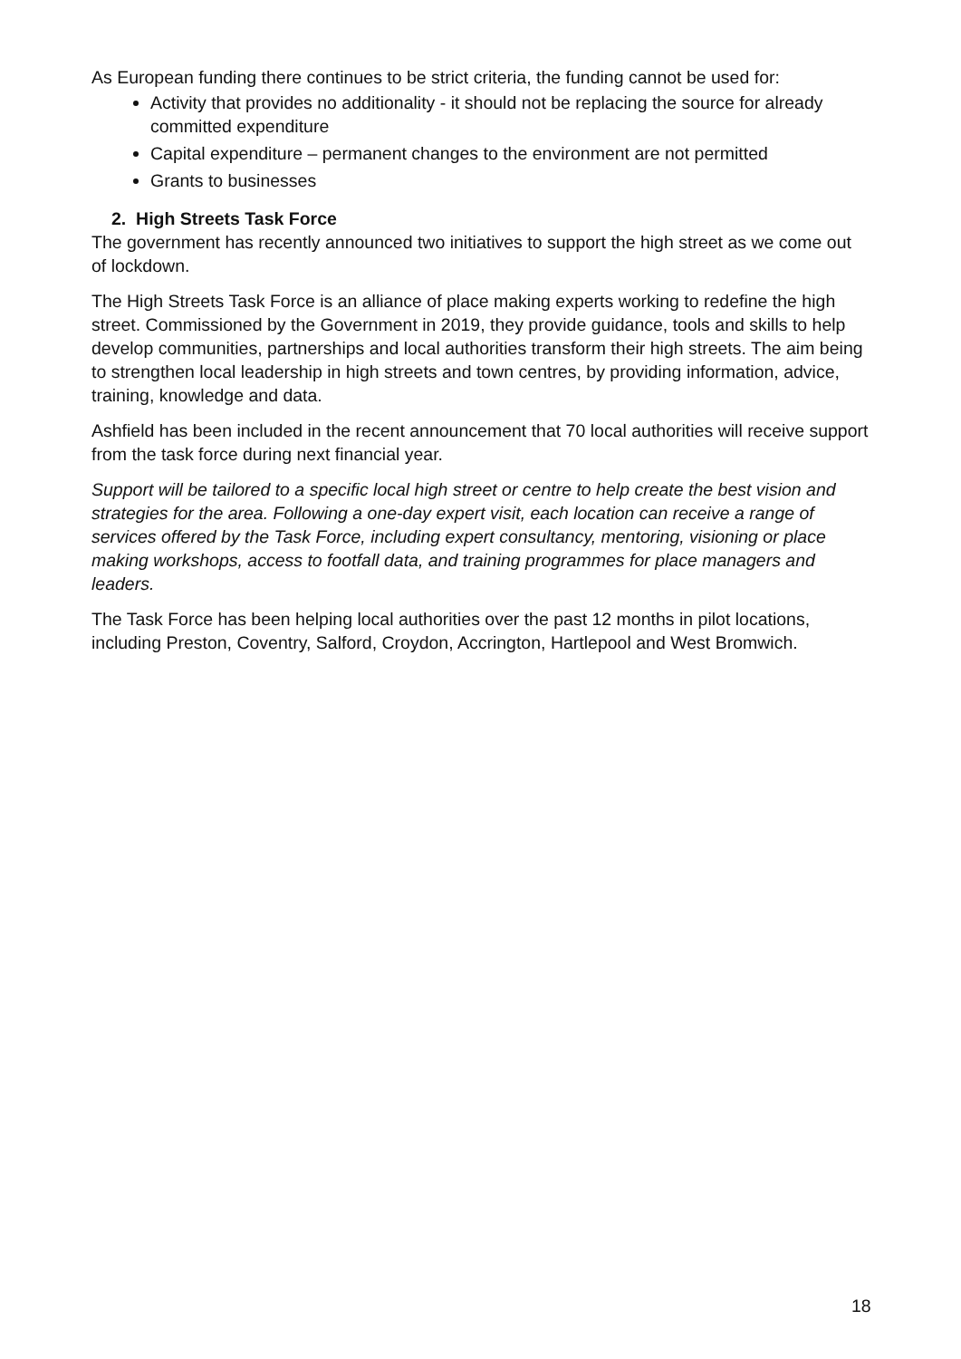As European funding there continues to be strict criteria, the funding cannot be used for:
Activity that provides no additionality - it should not be replacing the source for already committed expenditure
Capital expenditure – permanent changes to the environment are not permitted
Grants to businesses
2. High Streets Task Force
The government has recently announced two initiatives to support the high street as we come out of lockdown.
The High Streets Task Force is an alliance of place making experts working to redefine the high street. Commissioned by the Government in 2019, they provide guidance, tools and skills to help develop communities, partnerships and local authorities transform their high streets. The aim being to strengthen local leadership in high streets and town centres, by providing information, advice, training, knowledge and data.
Ashfield has been included in the recent announcement that 70 local authorities will receive support from the task force during next financial year.
Support will be tailored to a specific local high street or centre to help create the best vision and strategies for the area. Following a one-day expert visit, each location can receive a range of services offered by the Task Force, including expert consultancy, mentoring, visioning or place making workshops, access to footfall data, and training programmes for place managers and leaders.
The Task Force has been helping local authorities over the past 12 months in pilot locations, including Preston, Coventry, Salford, Croydon, Accrington, Hartlepool and West Bromwich.
18